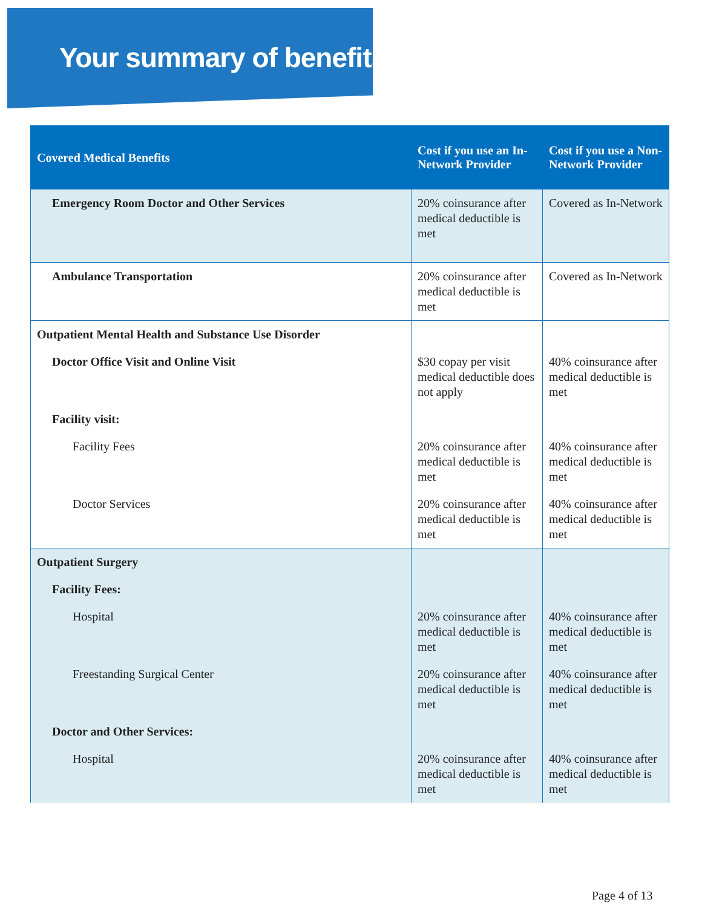Your summary of benefits
| Covered Medical Benefits | Cost if you use an In-Network Provider | Cost if you use a Non-Network Provider |
| --- | --- | --- |
| Emergency Room Doctor and Other Services | 20% coinsurance after medical deductible is met | Covered as In-Network |
| Ambulance Transportation | 20% coinsurance after medical deductible is met | Covered as In-Network |
| Outpatient Mental Health and Substance Use Disorder | | |
| Doctor Office Visit and Online Visit | $30 copay per visit medical deductible does not apply | 40% coinsurance after medical deductible is met |
| Facility visit: | | |
| Facility Fees | 20% coinsurance after medical deductible is met | 40% coinsurance after medical deductible is met |
| Doctor Services | 20% coinsurance after medical deductible is met | 40% coinsurance after medical deductible is met |
| Outpatient Surgery | | |
| Facility Fees: | | |
| Hospital | 20% coinsurance after medical deductible is met | 40% coinsurance after medical deductible is met |
| Freestanding Surgical Center | 20% coinsurance after medical deductible is met | 40% coinsurance after medical deductible is met |
| Doctor and Other Services: | | |
| Hospital | 20% coinsurance after medical deductible is met | 40% coinsurance after medical deductible is met |
Page 4 of 13